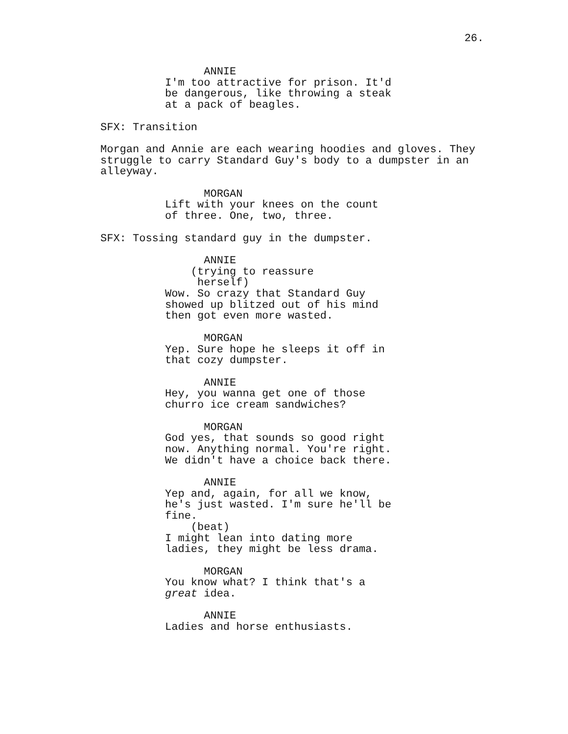26.
ANNIE I'm too attractive for prison. It'd be dangerous, like throwing a steak at a pack of beagles. SFX: Transition Morgan and Annie are each wearing hoodies and gloves. They struggle to carry Standard Guy's body to a dumpster in an alleyway. MORGAN Lift with your knees on the count of three. One, two, three. SFX: Tossing standard guy in the dumpster. ANNIE (trying to reassure herself) Wow. So crazy that Standard Guy showed up blitzed out of his mind then got even more wasted. MORGAN Yep. Sure hope he sleeps it off in that cozy dumpster. ANNIE Hey, you wanna get one of those churro ice cream sandwiches? MORGAN God yes, that sounds so good right now. Anything normal. You're right. We didn't have a choice back there. ANNIE Yep and, again, for all we know, he's just wasted. I'm sure he'll be fine. (beat) I might lean into dating more ladies, they might be less drama. MORGAN You know what? I think that's a great idea. ANNIE Ladies and horse enthusiasts.